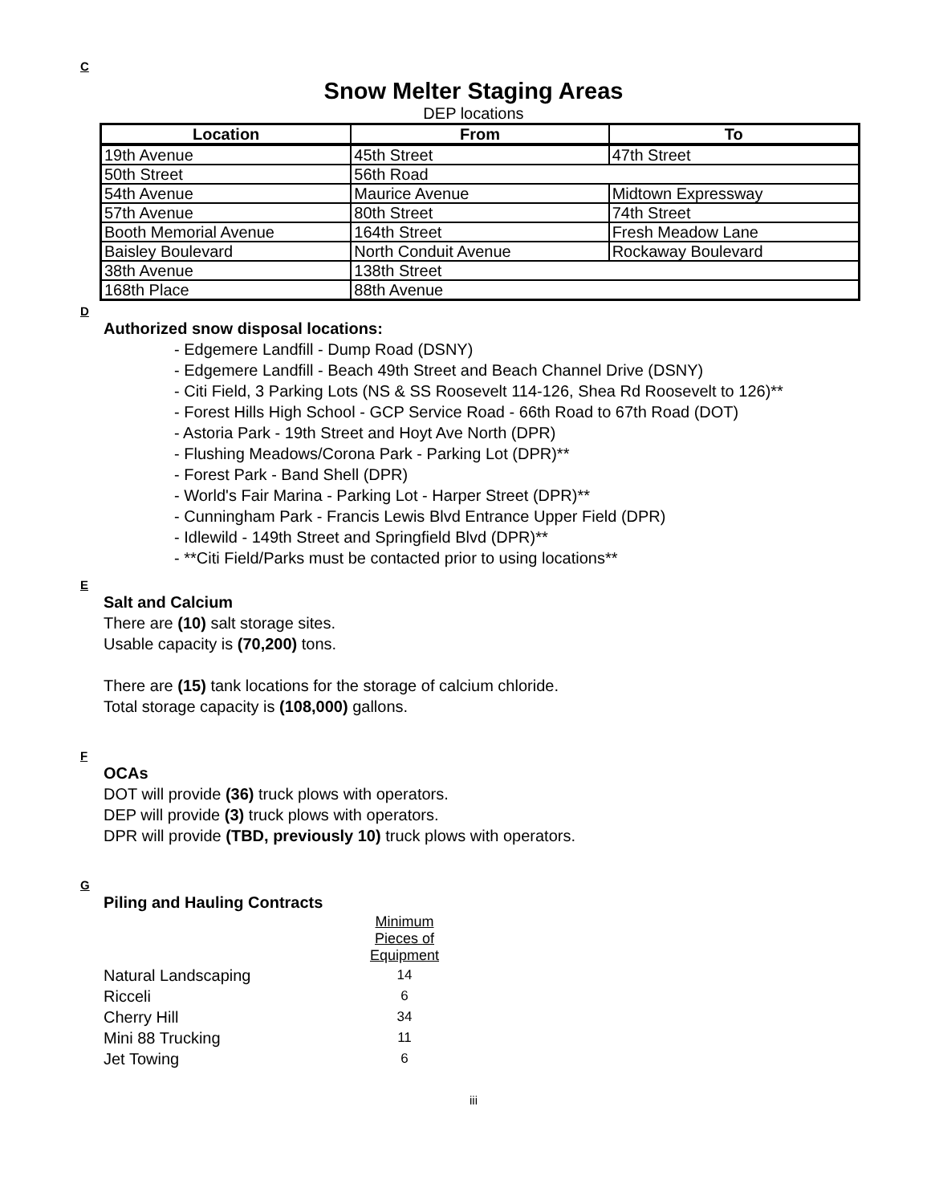C
Snow Melter Staging Areas
DEP locations
| Location | From | To |
| --- | --- | --- |
| 19th Avenue | 45th Street | 47th Street |
| 50th Street | 56th Road | |
| 54th Avenue | Maurice Avenue | Midtown Expressway |
| 57th Avenue | 80th Street | 74th Street |
| Booth Memorial Avenue | 164th Street | Fresh Meadow Lane |
| Baisley Boulevard | North Conduit Avenue | Rockaway Boulevard |
| 38th Avenue | 138th Street | |
| 168th Place | 88th Avenue | |
D
Authorized snow disposal locations:
- Edgemere Landfill - Dump Road (DSNY)
- Edgemere Landfill - Beach 49th Street and Beach Channel Drive (DSNY)
- Citi Field, 3 Parking Lots (NS & SS Roosevelt 114-126, Shea Rd Roosevelt to 126)**
- Forest Hills High School - GCP Service Road - 66th Road to 67th Road (DOT)
- Astoria Park - 19th Street and Hoyt Ave North (DPR)
- Flushing Meadows/Corona Park - Parking Lot (DPR)**
- Forest Park - Band Shell (DPR)
- World's Fair Marina - Parking Lot - Harper Street (DPR)**
- Cunningham Park - Francis Lewis Blvd Entrance Upper Field (DPR)
- Idlewild - 149th Street and Springfield Blvd (DPR)**
- **Citi Field/Parks must be contacted prior to using locations**
E
Salt and Calcium
There are (10) salt storage sites.
Usable capacity is (70,200) tons.
There are (15) tank locations for the storage of calcium chloride.
Total storage capacity is (108,000) gallons.
F
OCAs
DOT will provide (36) truck plows with operators.
DEP will provide (3) truck plows with operators.
DPR will provide (TBD, previously 10) truck plows with operators.
G
Piling and Hauling Contracts
| | Minimum Pieces of Equipment |
| Natural Landscaping | 14 |
| Ricceli | 6 |
| Cherry Hill | 34 |
| Mini 88 Trucking | 11 |
| Jet Towing | 6 |
iii